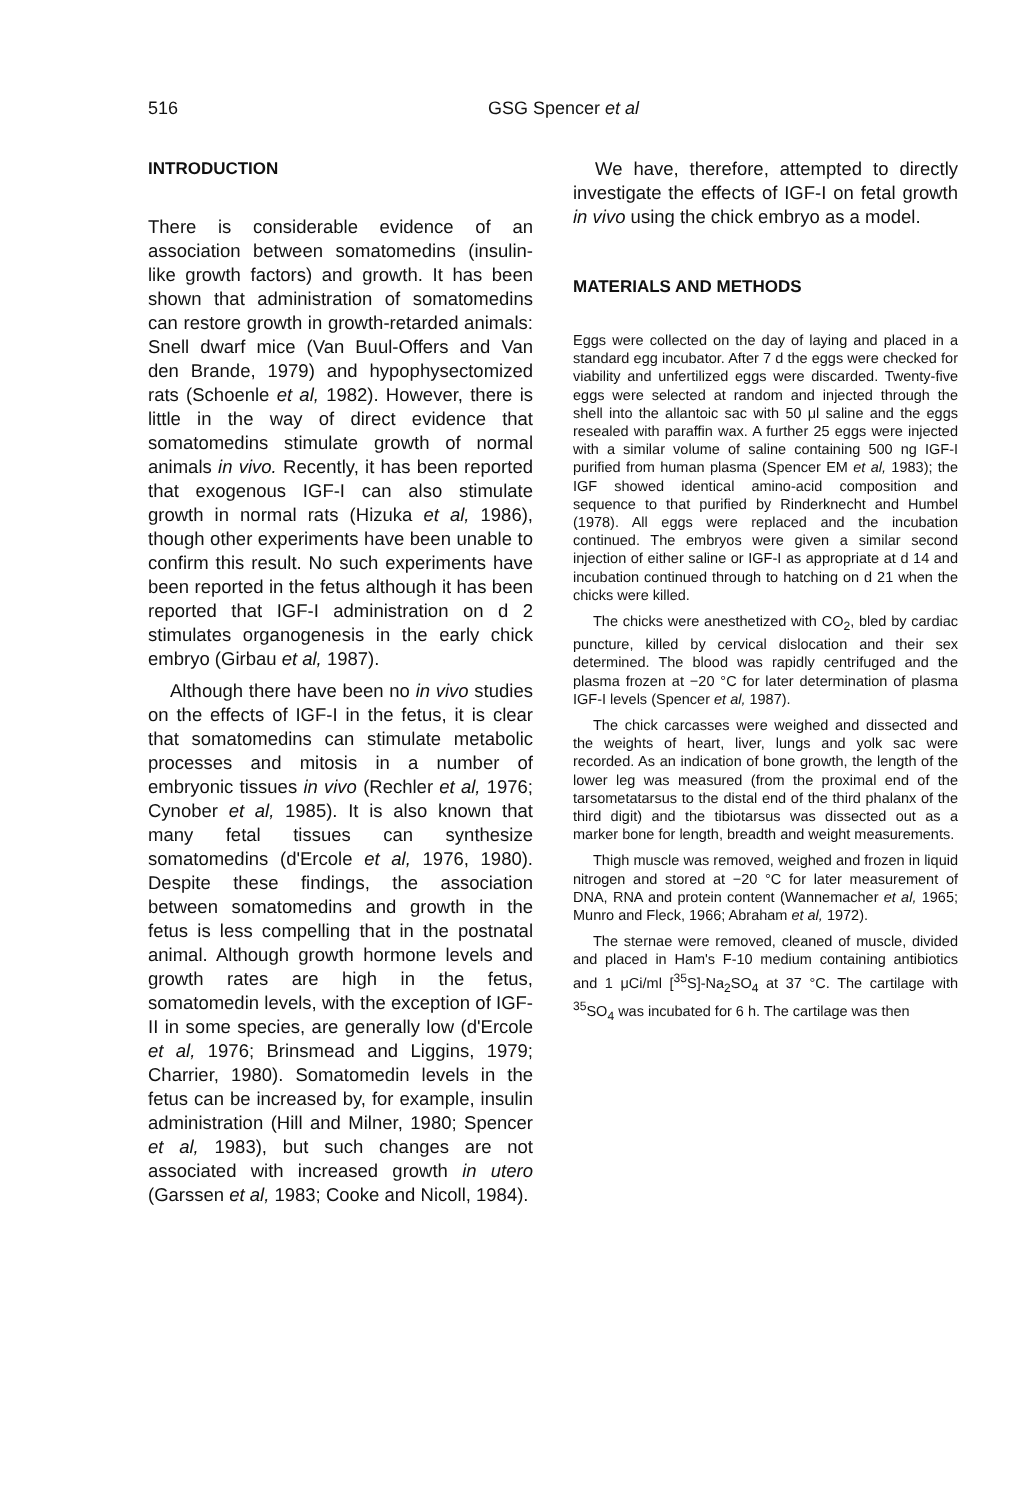516 GSG Spencer et al
INTRODUCTION
There is considerable evidence of an association between somatomedins (insulin-like growth factors) and growth. It has been shown that administration of somatomedins can restore growth in growth-retarded animals: Snell dwarf mice (Van Buul-Offers and Van den Brande, 1979) and hypophysectomized rats (Schoenle et al, 1982). However, there is little in the way of direct evidence that somatomedins stimulate growth of normal animals in vivo. Recently, it has been reported that exogenous IGF-I can also stimulate growth in normal rats (Hizuka et al, 1986), though other experiments have been unable to confirm this result. No such experiments have been reported in the fetus although it has been reported that IGF-I administration on d 2 stimulates organogenesis in the early chick embryo (Girbau et al, 1987).
Although there have been no in vivo studies on the effects of IGF-I in the fetus, it is clear that somatomedins can stimulate metabolic processes and mitosis in a number of embryonic tissues in vivo (Rechler et al, 1976; Cynober et al, 1985). It is also known that many fetal tissues can synthesize somatomedins (d'Ercole et al, 1976, 1980). Despite these findings, the association between somatomedins and growth in the fetus is less compelling that in the postnatal animal. Although growth hormone levels and growth rates are high in the fetus, somatomedin levels, with the exception of IGF-II in some species, are generally low (d'Ercole et al, 1976; Brinsmead and Liggins, 1979; Charrier, 1980). Somatomedin levels in the fetus can be increased by, for example, insulin administration (Hill and Milner, 1980; Spencer et al, 1983), but such changes are not associated with increased growth in utero (Garssen et al, 1983; Cooke and Nicoll, 1984).
We have, therefore, attempted to directly investigate the effects of IGF-I on fetal growth in vivo using the chick embryo as a model.
MATERIALS AND METHODS
Eggs were collected on the day of laying and placed in a standard egg incubator. After 7 d the eggs were checked for viability and unfertilized eggs were discarded. Twenty-five eggs were selected at random and injected through the shell into the allantoic sac with 50 μl saline and the eggs resealed with paraffin wax. A further 25 eggs were injected with a similar volume of saline containing 500 ng IGF-I purified from human plasma (Spencer EM et al, 1983); the IGF showed identical amino-acid composition and sequence to that purified by Rinderknecht and Humbel (1978). All eggs were replaced and the incubation continued. The embryos were given a similar second injection of either saline or IGF-I as appropriate at d 14 and incubation continued through to hatching on d 21 when the chicks were killed.
The chicks were anesthetized with CO<sub>2</sub>, bled by cardiac puncture, killed by cervical dislocation and their sex determined. The blood was rapidly centrifuged and the plasma frozen at −20 °C for later determination of plasma IGF-I levels (Spencer et al, 1987).
The chick carcasses were weighed and dissected and the weights of heart, liver, lungs and yolk sac were recorded. As an indication of bone growth, the length of the lower leg was measured (from the proximal end of the tarsometatarsus to the distal end of the third phalanx of the third digit) and the tibiotarsus was dissected out as a marker bone for length, breadth and weight measurements.
Thigh muscle was removed, weighed and frozen in liquid nitrogen and stored at −20 °C for later measurement of DNA, RNA and protein content (Wannemacher et al, 1965; Munro and Fleck, 1966; Abraham et al, 1972).
The sternae were removed, cleaned of muscle, divided and placed in Ham's F-10 medium containing antibiotics and 1 μCi/ml [<sup>35</sup>S]-Na<sub>2</sub>SO<sub>4</sub> at 37 °C. The cartilage with <sup>35</sup>SO<sub>4</sub> was incubated for 6 h. The cartilage was then